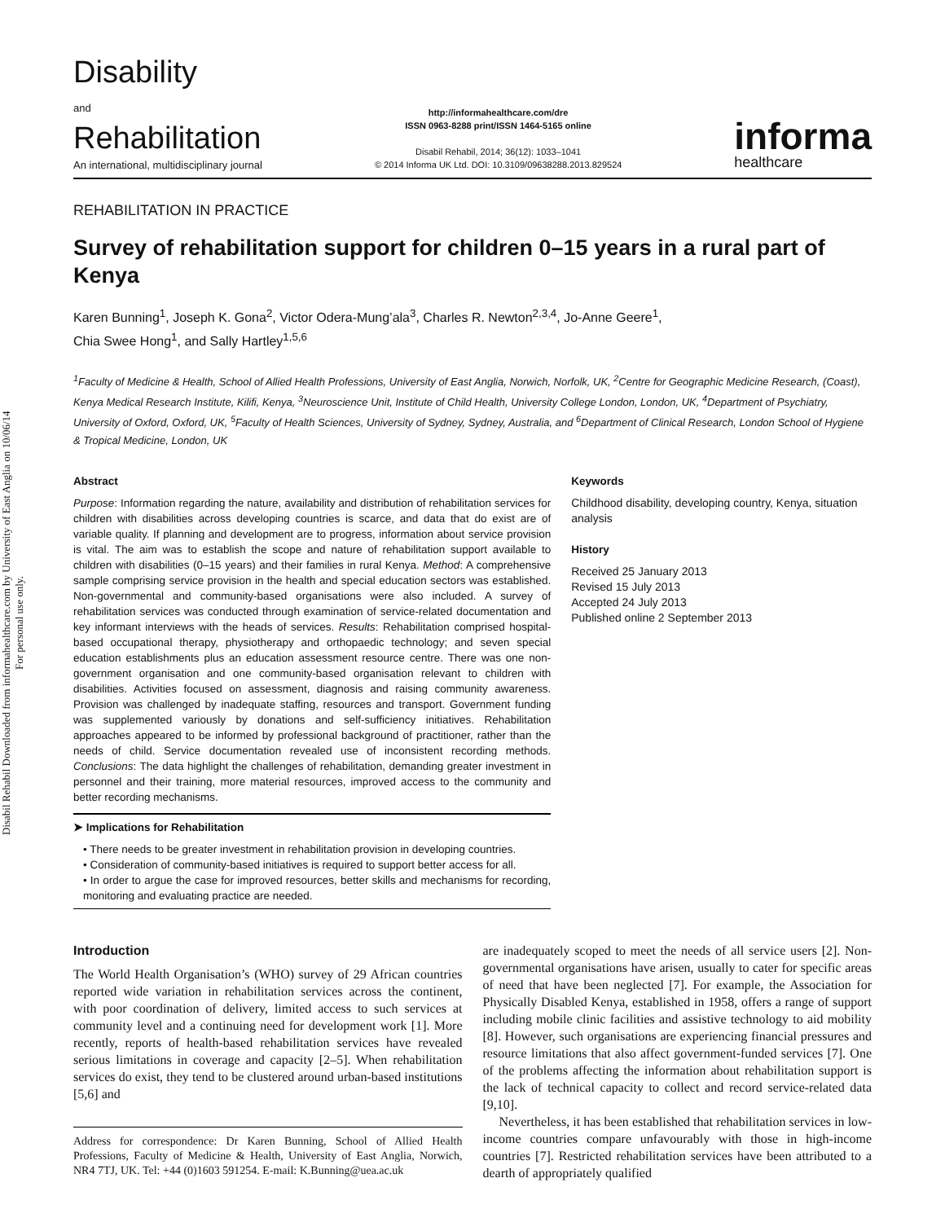Disabil Rehabil Downloaded from informahealthcare.com by University of East Anglia on 10/06/14
For personal use only.
Disability
and
Rehabilitation
An international, multidisciplinary journal
http://informahealthcare.com/dre
ISSN 0963-8288 print/ISSN 1464-5165 online
Disabil Rehabil, 2014; 36(12): 1033–1041
© 2014 Informa UK Ltd. DOI: 10.3109/09638288.2013.829524
informa
healthcare
REHABILITATION IN PRACTICE
Survey of rehabilitation support for children 0–15 years in a rural part of Kenya
Karen Bunning<sup>1</sup>, Joseph K. Gona<sup>2</sup>, Victor Odera-Mung’ala<sup>3</sup>, Charles R. Newton<sup>2,3,4</sup>, Jo-Anne Geere<sup>1</sup>,
Chia Swee Hong<sup>1</sup>, and Sally Hartley<sup>1,5,6</sup>
<sup>1</sup> Faculty of Medicine & Health, School of Allied Health Professions, University of East Anglia, Norwich, Norfolk, UK, <sup>2</sup>Centre for Geographic Medicine Research, (Coast), Kenya Medical Research Institute, Kilifi, Kenya, <sup>3</sup>Neuroscience Unit, Institute of Child Health, University College London, London, UK, <sup>4</sup>Department of Psychiatry, University of Oxford, Oxford, UK, <sup>5</sup>Faculty of Health Sciences, University of Sydney, Sydney, Australia, and <sup>6</sup>Department of Clinical Research, London School of Hygiene & Tropical Medicine, London, UK
Abstract
Purpose: Information regarding the nature, availability and distribution of rehabilitation services for children with disabilities across developing countries is scarce, and data that do exist are of variable quality. If planning and development are to progress, information about service provision is vital. The aim was to establish the scope and nature of rehabilitation support available to children with disabilities (0–15 years) and their families in rural Kenya. Method: A comprehensive sample comprising service provision in the health and special education sectors was established. Non-governmental and community-based organisations were also included. A survey of rehabilitation services was conducted through examination of service-related documentation and key informant interviews with the heads of services. Results: Rehabilitation comprised hospital-based occupational therapy, physiotherapy and orthopaedic technology; and seven special education establishments plus an education assessment resource centre. There was one non-government organisation and one community-based organisation relevant to children with disabilities. Activities focused on assessment, diagnosis and raising community awareness. Provision was challenged by inadequate staffing, resources and transport. Government funding was supplemented variously by donations and self-sufficiency initiatives. Rehabilitation approaches appeared to be informed by professional background of practitioner, rather than the needs of child. Service documentation revealed use of inconsistent recording methods. Conclusions: The data highlight the challenges of rehabilitation, demanding greater investment in personnel and their training, more material resources, improved access to the community and better recording mechanisms.
➤ Implications for Rehabilitation
• There needs to be greater investment in rehabilitation provision in developing countries.
• Consideration of community-based initiatives is required to support better access for all.
• In order to argue the case for improved resources, better skills and mechanisms for recording, monitoring and evaluating practice are needed.
Keywords
Childhood disability, developing country, Kenya, situation analysis
History
Received 25 January 2013
Revised 15 July 2013
Accepted 24 July 2013
Published online 2 September 2013
Introduction
The World Health Organisation’s (WHO) survey of 29 African countries reported wide variation in rehabilitation services across the continent, with poor coordination of delivery, limited access to such services at community level and a continuing need for development work [1]. More recently, reports of health-based rehabilitation services have revealed serious limitations in coverage and capacity [2–5]. When rehabilitation services do exist, they tend to be clustered around urban-based institutions [5,6] and
Address for correspondence: Dr Karen Bunning, School of Allied Health Professions, Faculty of Medicine & Health, University of East Anglia, Norwich, NR4 7TJ, UK. Tel: +44 (0)1603 591254. E-mail: K.Bunning@uea.ac.uk
are inadequately scoped to meet the needs of all service users [2]. Non-governmental organisations have arisen, usually to cater for specific areas of need that have been neglected [7]. For example, the Association for Physically Disabled Kenya, established in 1958, offers a range of support including mobile clinic facilities and assistive technology to aid mobility [8]. However, such organisations are experiencing financial pressures and resource limitations that also affect government-funded services [7]. One of the problems affecting the information about rehabilitation support is the lack of technical capacity to collect and record service-related data [9,10].
Nevertheless, it has been established that rehabilitation services in low-income countries compare unfavourably with those in high-income countries [7]. Restricted rehabilitation services have been attributed to a dearth of appropriately qualified